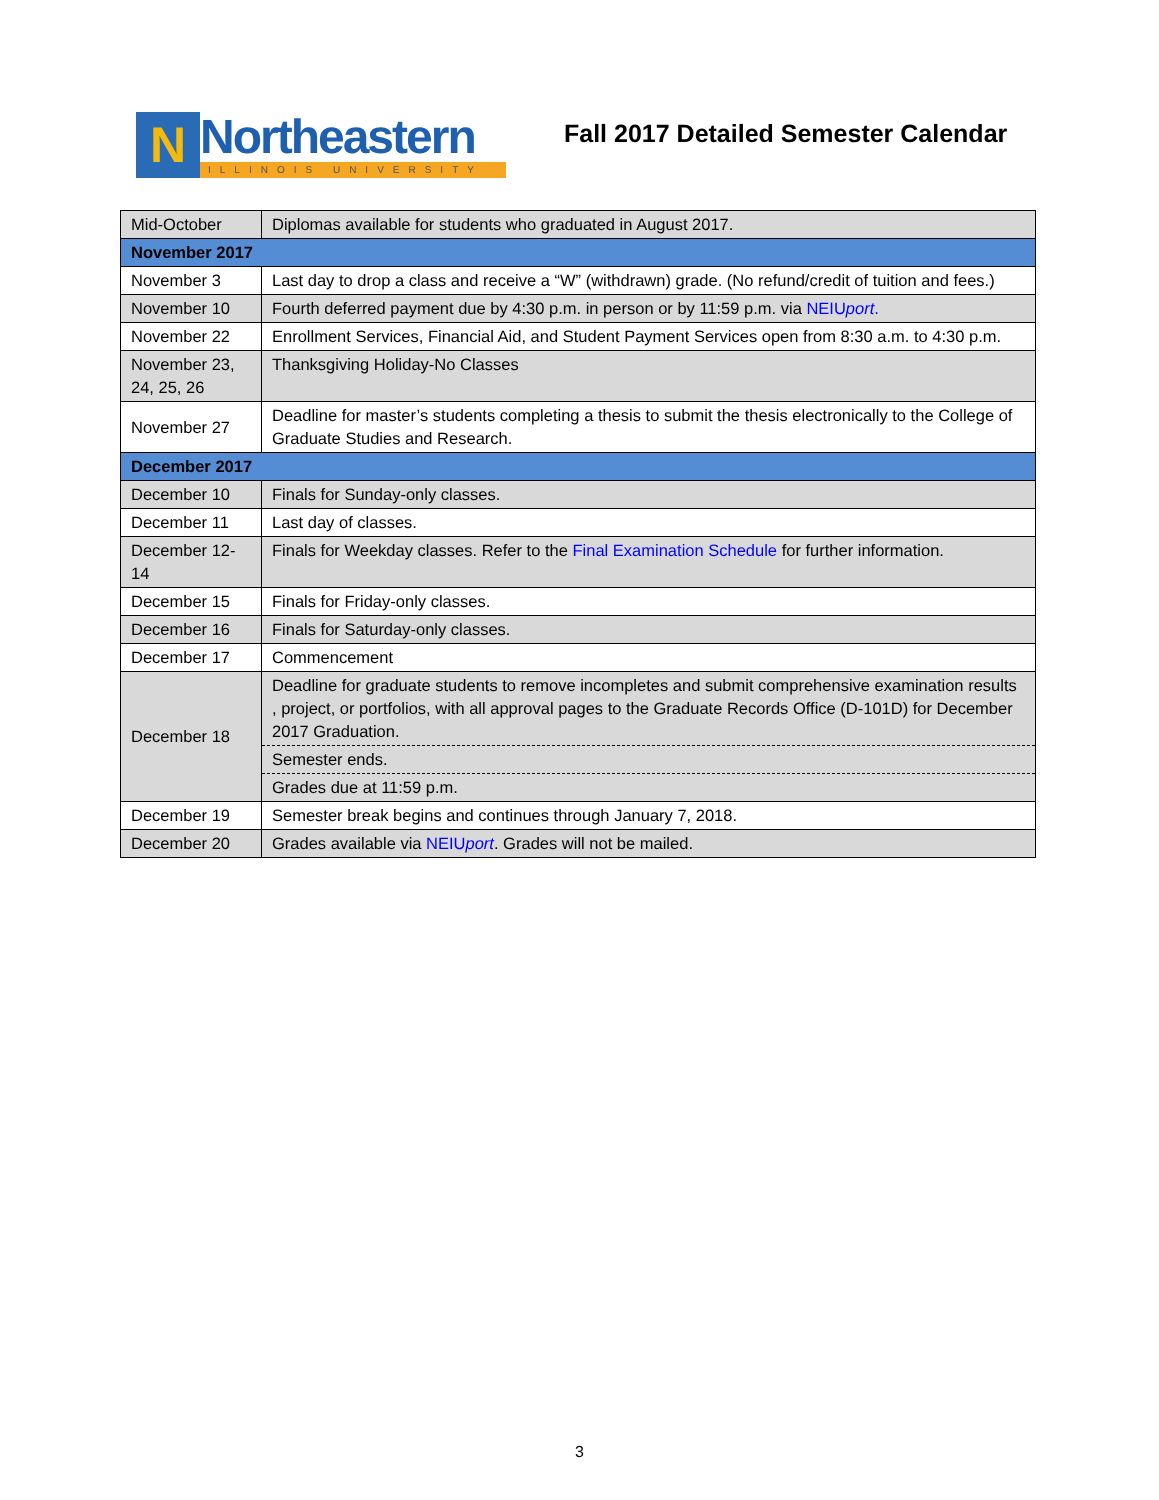N
Northeastern
ILLINOIS UNIVERSITY
Fall 2017 Detailed Semester Calendar
| Mid-October | Diplomas available for students who graduated in August 2017. |
| November 2017 | |
| November 3 | Last day to drop a class and receive a “W” (withdrawn) grade. (No refund/credit of tuition and fees.) |
| November 10 | Fourth deferred payment due by 4:30 p.m. in person or by 11:59 p.m. via NEIU port . |
| November 22 | Enrollment Services, Financial Aid, and Student Payment Services open from 8:30 a.m. to 4:30 p.m. |
| November 23, 24, 25, 26 | Thanksgiving Holiday-No Classes |
| November 27 | Deadline for master’s students completing a thesis to submit the thesis electronically to the College of Graduate Studies and Research. |
| December 2017 | |
| December 10 | Finals for Sunday-only classes. |
| December 11 | Last day of classes. |
| December 12-14 | Finals for Weekday classes. Refer to the Final Examination Schedule for further information. |
| December 15 | Finals for Friday-only classes. |
| December 16 | Finals for Saturday-only classes. |
| December 17 | Commencement |
| December 18 | Deadline for graduate students to remove incompletes and submit comprehensive examination results , project, or portfolios, with all approval pages to the Graduate Records Office (D-101D) for December 2017 Graduation. Semester ends. Grades due at 11:59 p.m. |
| December 19 | Semester break begins and continues through January 7, 2018. |
| December 20 | Grades available via NEIU port . Grades will not be mailed. |
3